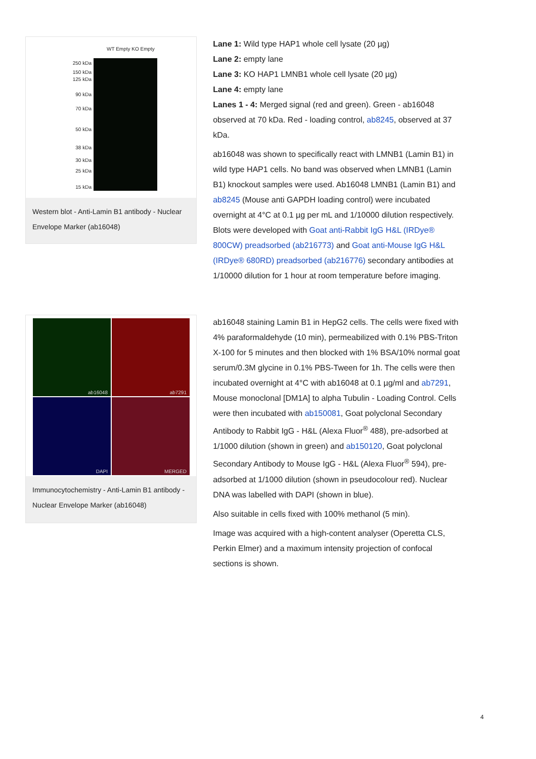WT Empty KO Empty
250 kDa
150 kDa
125 kDa
90 kDa
70 kDa
50 kDa
38 kDa
30 kDa
25 kDa
15 kDa
Western blot - Anti-Lamin B1 antibody - Nuclear Envelope Marker (ab16048)
Lane 1: Wild type HAP1 whole cell lysate (20 µg)
Lane 2: empty lane
Lane 3: KO HAP1 LMNB1 whole cell lysate (20 µg)
Lane 4: empty lane
Lanes 1 - 4: Merged signal (red and green). Green - ab16048 observed at 70 kDa. Red - loading control, ab8245, observed at 37 kDa.
ab16048 was shown to specifically react with LMNB1 (Lamin B1) in wild type HAP1 cells. No band was observed when LMNB1 (Lamin B1) knockout samples were used. Ab16048 LMNB1 (Lamin B1) and ab8245 (Mouse anti GAPDH loading control) were incubated overnight at 4°C at 0.1 µg per mL and 1/10000 dilution respectively. Blots were developed with Goat anti-Rabbit IgG H&L (IRDye® 800CW) preadsorbed (ab216773) and Goat anti-Mouse IgG H&L (IRDye® 680RD) preadsorbed (ab216776) secondary antibodies at 1/10000 dilution for 1 hour at room temperature before imaging.
ab16048
ab7291
DAPI
MERGED
Immunocytochemistry - Anti-Lamin B1 antibody - Nuclear Envelope Marker (ab16048)
ab16048 staining Lamin B1 in HepG2 cells. The cells were fixed with 4% paraformaldehyde (10 min), permeabilized with 0.1% PBS-Triton X-100 for 5 minutes and then blocked with 1% BSA/10% normal goat serum/0.3M glycine in 0.1% PBS-Tween for 1h. The cells were then incubated overnight at 4°C with ab16048 at 0.1 µg/ml and ab7291, Mouse monoclonal [DM1A] to alpha Tubulin - Loading Control. Cells were then incubated with ab150081, Goat polyclonal Secondary Antibody to Rabbit IgG - H&L (Alexa Fluor<sup>®</sup> 488), pre-adsorbed at 1/1000 dilution (shown in green) and ab150120, Goat polyclonal Secondary Antibody to Mouse IgG - H&L (Alexa Fluor<sup>®</sup> 594), pre-adsorbed at 1/1000 dilution (shown in pseudocolour red). Nuclear DNA was labelled with DAPI (shown in blue).
Also suitable in cells fixed with 100% methanol (5 min).
Image was acquired with a high-content analyser (Operetta CLS, Perkin Elmer) and a maximum intensity projection of confocal sections is shown.
4